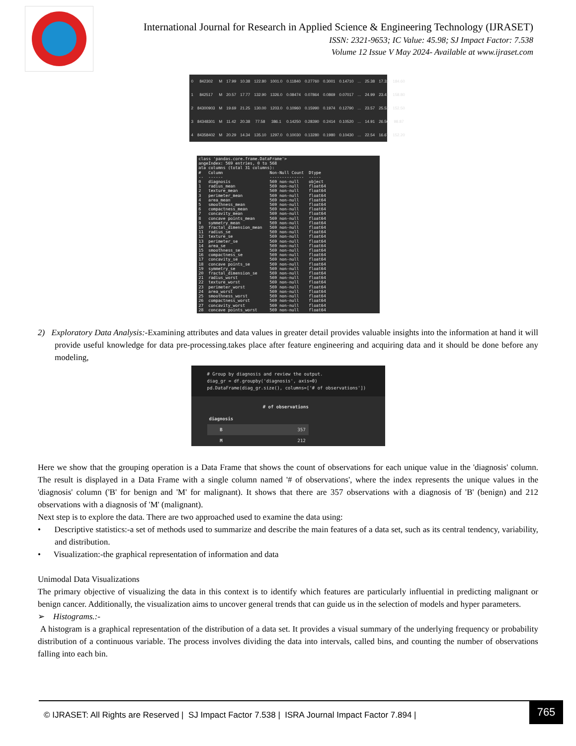International Journal for Research in Applied Science & Engineering Technology (IJRASET)
ISSN: 2321-9653; IC Value: 45.98; SJ Impact Factor: 7.538
Volume 12 Issue V May 2024- Available at www.ijraset.com
| 0 | 842302 | M | 17.99 | 10.38 | 122.80 | 1001.0 | 0.11840 | 0.27760 | 0.3001 | 0.14710 | ... | 25.38 | 17.33 | 184.60 |
| 1 | 842517 | M | 20.57 | 17.77 | 132.90 | 1326.0 | 0.08474 | 0.07864 | 0.0869 | 0.07017 | ... | 24.99 | 23.41 | 158.80 |
| 2 | 84300903 | M | 19.69 | 21.25 | 130.00 | 1203.0 | 0.10960 | 0.15990 | 0.1974 | 0.12790 | ... | 23.57 | 25.53 | 152.50 |
| 3 | 84348301 | M | 11.42 | 20.38 | 77.58 | 386.1 | 0.14250 | 0.28390 | 0.2414 | 0.10520 | ... | 14.91 | 26.50 | 98.87 |
| 4 | 84358402 | M | 20.29 | 14.34 | 135.10 | 1297.0 | 0.10030 | 0.13280 | 0.1980 | 0.10430 | ... | 22.54 | 16.67 | 152.20 |
class 'pandas.core.frame.DataFrame'>
angeIndex: 569 entries, 0 to 568
ata columns (total 31 columns):
#   Column                   Non-Null Count  Dtype
--  ------                   --------------  -----
0   diagnosis                569 non-null    object
1   radius_mean              569 non-null    float64
2   texture_mean             569 non-null    float64
3   perimeter_mean           569 non-null    float64
4   area_mean                569 non-null    float64
5   smoothness_mean          569 non-null    float64
6   compactness_mean         569 non-null    float64
7   concavity_mean           569 non-null    float64
8   concave points_mean      569 non-null    float64
9   symmetry_mean            569 non-null    float64
10  fractal_dimension_mean   569 non-null    float64
11  radius_se                569 non-null    float64
12  texture_se               569 non-null    float64
13  perimeter_se             569 non-null    float64
14  area_se                  569 non-null    float64
15  smoothness_se            569 non-null    float64
16  compactness_se           569 non-null    float64
17  concavity_se             569 non-null    float64
18  concave points_se        569 non-null    float64
19  symmetry_se              569 non-null    float64
20  fractal_dimension_se     569 non-null    float64
21  radius_worst             569 non-null    float64
22  texture_worst            569 non-null    float64
23  perimeter_worst          569 non-null    float64
24  area_worst               569 non-null    float64
25  smoothness_worst         569 non-null    float64
26  compactness_worst        569 non-null    float64
27  concavity_worst          569 non-null    float64
28  concave points_worst     569 non-null    float64
2) Exploratory Data Analysis:-Examining attributes and data values in greater detail provides valuable insights into the information at hand it will provide useful knowledge for data pre-processing.takes place after feature engineering and acquiring data and it should be done before any modeling,
# Group by diagnosis and review the output.
diag_gr = df.groupby('diagnosis', axis=0)
pd.DataFrame(diag_gr.size(), columns=['# of observations'])
| | # of observations |
| --- | --- |
| diagnosis | |
| B | 357 |
| M | 212 |
Here we show that the grouping operation is a Data Frame that shows the count of observations for each unique value in the 'diagnosis' column. The result is displayed in a Data Frame with a single column named '# of observations', where the index represents the unique values in the 'diagnosis' column ('B' for benign and 'M' for malignant). It shows that there are 357 observations with a diagnosis of 'B' (benign) and 212 observations with a diagnosis of 'M' (malignant).
Next step is to explore the data. There are two approached used to examine the data using:
• Descriptive statistics:-a set of methods used to summarize and describe the main features of a data set, such as its central tendency, variability, and distribution.
• Visualization:-the graphical representation of information and data
Unimodal Data Visualizations
The primary objective of visualizing the data in this context is to identify which features are particularly influential in predicting malignant or benign cancer. Additionally, the visualization aims to uncover general trends that can guide us in the selection of models and hyper parameters.
➢ Histograms.:-
A histogram is a graphical representation of the distribution of a data set. It provides a visual summary of the underlying frequency or probability distribution of a continuous variable. The process involves dividing the data into intervals, called bins, and counting the number of observations falling into each bin.
765
© IJRASET: All Rights are Reserved | SJ Impact Factor 7.538 | ISRA Journal Impact Factor 7.894 |